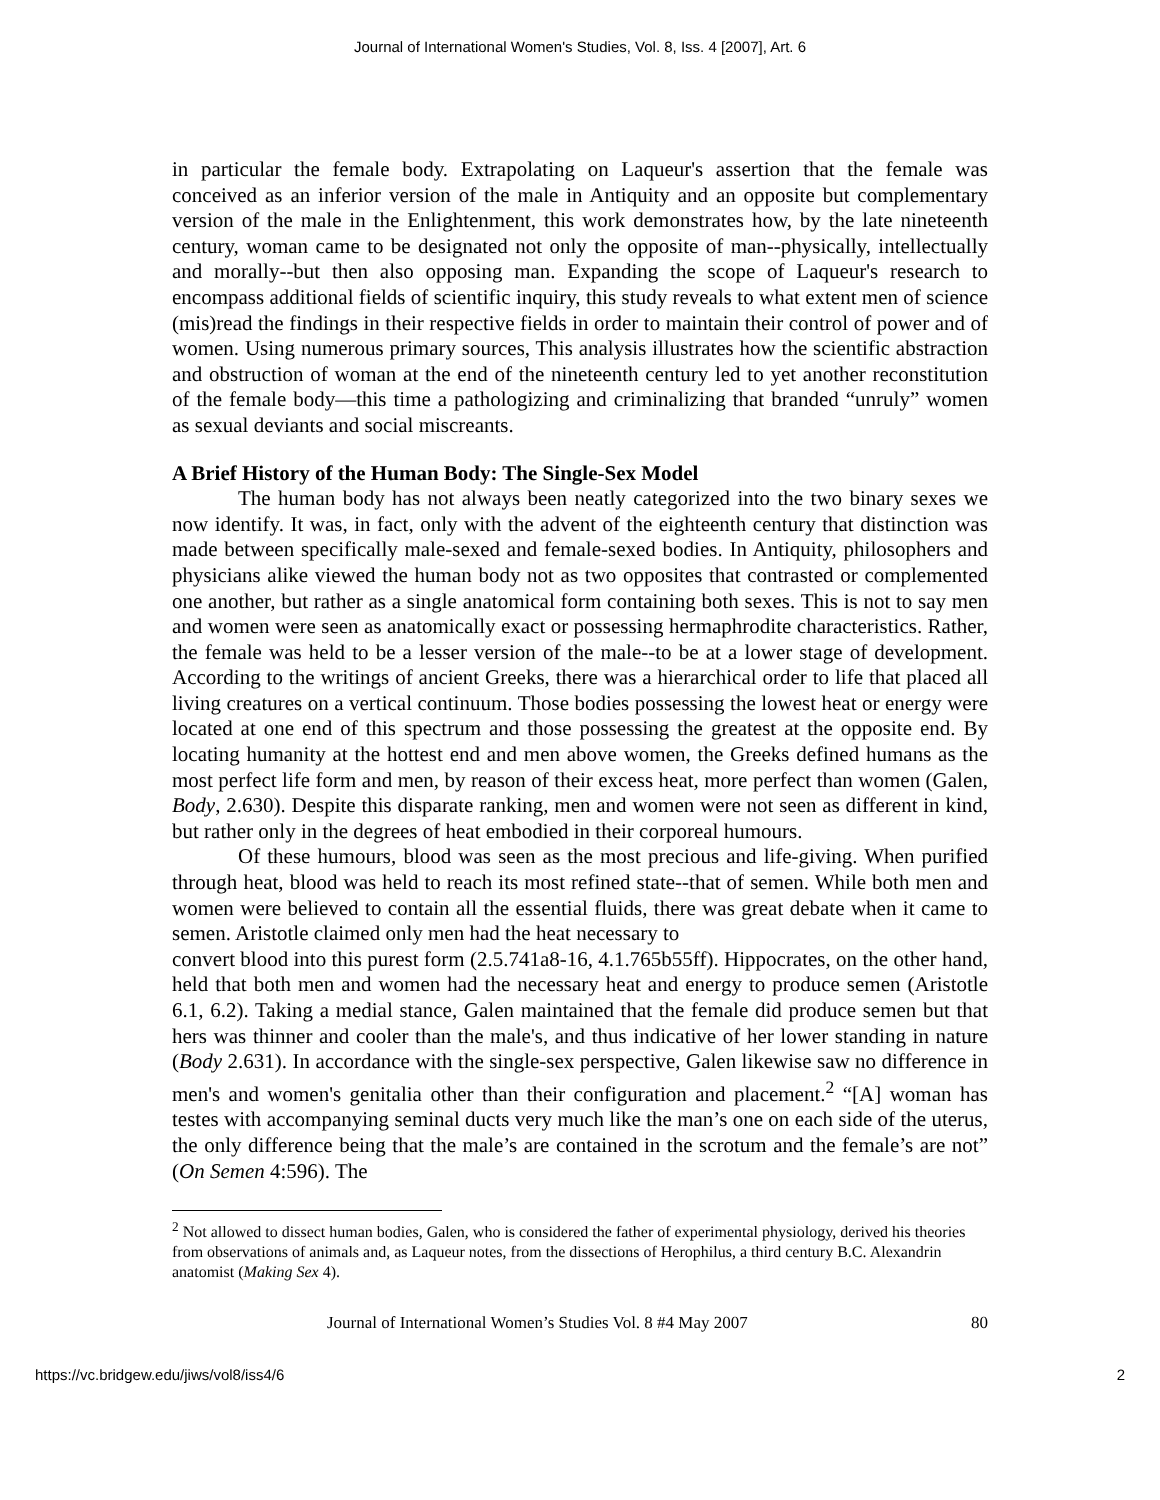Journal of International Women's Studies, Vol. 8, Iss. 4 [2007], Art. 6
in particular the female body. Extrapolating on Laqueur's assertion that the female was conceived as an inferior version of the male in Antiquity and an opposite but complementary version of the male in the Enlightenment, this work demonstrates how, by the late nineteenth century, woman came to be designated not only the opposite of man--physically, intellectually and morally--but then also opposing man. Expanding the scope of Laqueur's research to encompass additional fields of scientific inquiry, this study reveals to what extent men of science (mis)read the findings in their respective fields in order to maintain their control of power and of women. Using numerous primary sources, This analysis illustrates how the scientific abstraction and obstruction of woman at the end of the nineteenth century led to yet another reconstitution of the female body—this time a pathologizing and criminalizing that branded “unruly” women as sexual deviants and social miscreants.
A Brief History of the Human Body: The Single-Sex Model
The human body has not always been neatly categorized into the two binary sexes we now identify. It was, in fact, only with the advent of the eighteenth century that distinction was made between specifically male-sexed and female-sexed bodies. In Antiquity, philosophers and physicians alike viewed the human body not as two opposites that contrasted or complemented one another, but rather as a single anatomical form containing both sexes. This is not to say men and women were seen as anatomically exact or possessing hermaphrodite characteristics. Rather, the female was held to be a lesser version of the male--to be at a lower stage of development. According to the writings of ancient Greeks, there was a hierarchical order to life that placed all living creatures on a vertical continuum. Those bodies possessing the lowest heat or energy were located at one end of this spectrum and those possessing the greatest at the opposite end. By locating humanity at the hottest end and men above women, the Greeks defined humans as the most perfect life form and men, by reason of their excess heat, more perfect than women (Galen, Body, 2.630). Despite this disparate ranking, men and women were not seen as different in kind, but rather only in the degrees of heat embodied in their corporeal humours.
Of these humours, blood was seen as the most precious and life-giving. When purified through heat, blood was held to reach its most refined state--that of semen. While both men and women were believed to contain all the essential fluids, there was great debate when it came to semen. Aristotle claimed only men had the heat necessary to
convert blood into this purest form (2.5.741a8-16, 4.1.765b55ff). Hippocrates, on the other hand, held that both men and women had the necessary heat and energy to produce semen (Aristotle 6.1, 6.2). Taking a medial stance, Galen maintained that the female did produce semen but that hers was thinner and cooler than the male's, and thus indicative of her lower standing in nature (Body 2.631). In accordance with the single-sex perspective, Galen likewise saw no difference in men's and women's genitalia other than their configuration and placement.<sup>2</sup> “[A] woman has testes with accompanying seminal ducts very much like the man’s one on each side of the uterus, the only difference being that the male’s are contained in the scrotum and the female’s are not” (On Semen 4:596). The
<sup>2</sup> Not allowed to dissect human bodies, Galen, who is considered the father of experimental physiology, derived his theories from observations of animals and, as Laqueur notes, from the dissections of Herophilus, a third century B.C. Alexandrin anatomist (Making Sex 4).
Journal of International Women’s Studies Vol. 8 #4 May 2007 80
https://vc.bridgew.edu/jiws/vol8/iss4/6 2